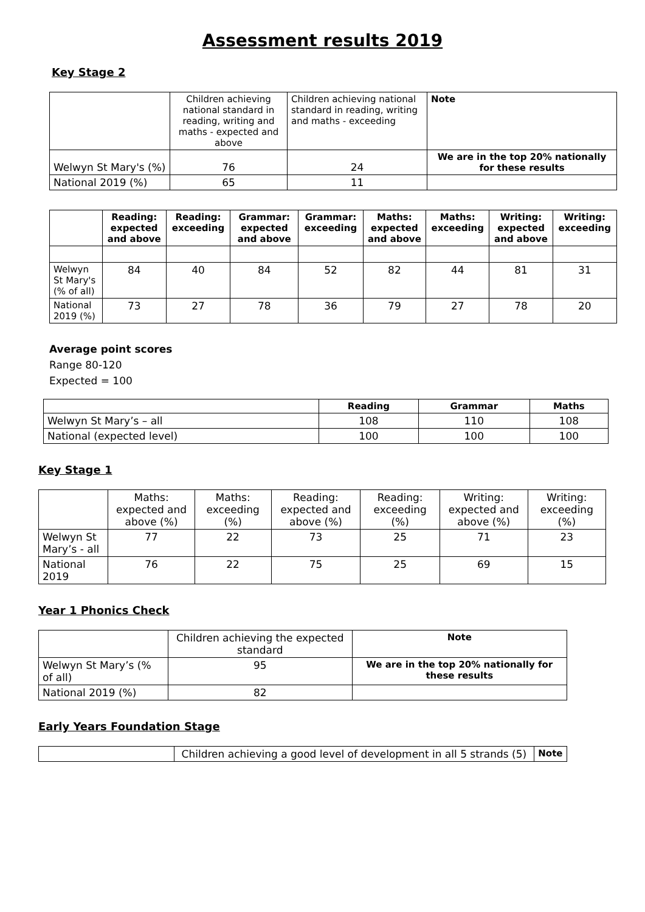Assessment results 2019
Key Stage 2
| | Children achieving national standard in reading, writing and maths - expected and above | Children achieving national standard in reading, writing and maths - exceeding | Note |
| Welwyn St Mary's (%) | 76 | 24 | We are in the top 20% nationally for these results |
| National 2019 (%) | 65 | 11 | |
| | Reading: expected and above | Reading: exceeding | Grammar: expected and above | Grammar: exceeding | Maths: expected and above | Maths: exceeding | Writing: expected and above | Writing: exceeding |
| Welwyn St Mary's (% of all) | 84 | 40 | 84 | 52 | 82 | 44 | 81 | 31 |
| National 2019 (%) | 73 | 27 | 78 | 36 | 79 | 27 | 78 | 20 |
Average point scores
Range 80-120
Expected = 100
| | Reading | Grammar | Maths |
| Welwyn St Mary’s – all | 108 | 110 | 108 |
| National (expected level) | 100 | 100 | 100 |
Key Stage 1
| | Maths: expected and above (%) | Maths: exceeding (%) | Reading: expected and above (%) | Reading: exceeding (%) | Writing: expected and above (%) | Writing: exceeding (%) |
| Welwyn St Mary’s - all | 77 | 22 | 73 | 25 | 71 | 23 |
| National 2019 | 76 | 22 | 75 | 25 | 69 | 15 |
Year 1 Phonics Check
| | Children achieving the expected standard | Note |
| Welwyn St Mary’s (% of all) | 95 | We are in the top 20% nationally for these results |
| National 2019 (%) | 82 | |
Early Years Foundation Stage
| | Children achieving a good level of development in all 5 strands (5) | Note |